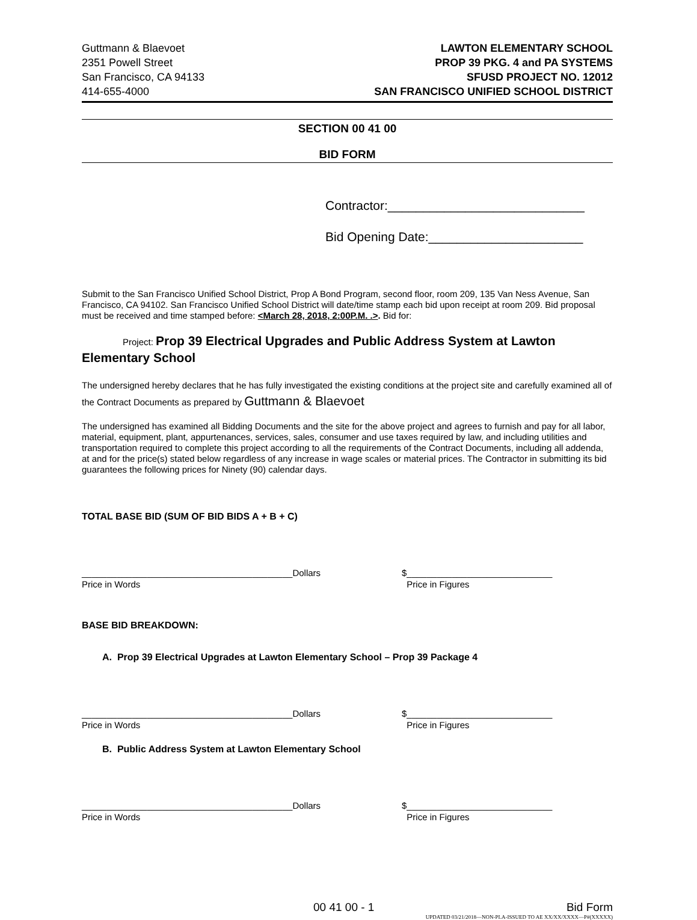Guttmann & Blaevoet
2351 Powell Street
San Francisco, CA 94133
414-655-4000
LAWTON ELEMENTARY SCHOOL
PROP 39 PKG. 4 and PA SYSTEMS
SFUSD PROJECT NO. 12012
SAN FRANCISCO UNIFIED SCHOOL DISTRICT
SECTION 00 41 00
BID FORM
Contractor:____________________________
Bid Opening Date:______________________
Submit to the San Francisco Unified School District, Prop A Bond Program, second floor, room 209, 135 Van Ness Avenue, San Francisco, CA 94102. San Francisco Unified School District will date/time stamp each bid upon receipt at room 209. Bid proposal must be received and time stamped before: <March 28, 2018, 2:00P.M. .>. Bid for:
Project: Prop 39 Electrical Upgrades and Public Address System at Lawton Elementary School
The undersigned hereby declares that he has fully investigated the existing conditions at the project site and carefully examined all of the Contract Documents as prepared by Guttmann & Blaevoet
The undersigned has examined all Bidding Documents and the site for the above project and agrees to furnish and pay for all labor, material, equipment, plant, appurtenances, services, sales, consumer and use taxes required by law, and including utilities and transportation required to complete this project according to all the requirements of the Contract Documents, including all addenda, at and for the price(s) stated below regardless of any increase in wage scales or material prices. The Contractor in submitting its bid guarantees the following prices for Ninety (90) calendar days.
TOTAL BASE BID (SUM OF BID BIDS A + B + C)
__________________________________________Dollars
Price in Words
$_____________________________
Price in Figures
BASE BID BREAKDOWN:
A. Prop 39 Electrical Upgrades at Lawton Elementary School – Prop 39 Package 4
__________________________________________Dollars
Price in Words
$_____________________________
Price in Figures
B. Public Address System at Lawton Elementary School
__________________________________________Dollars
Price in Words
$_____________________________
Price in Figures
00 41 00 - 1 Bid Form
UPDATED 03/21/2018—NON-PLA-ISSUED TO AE XX/XX/XXXX—P#(XXXXX)